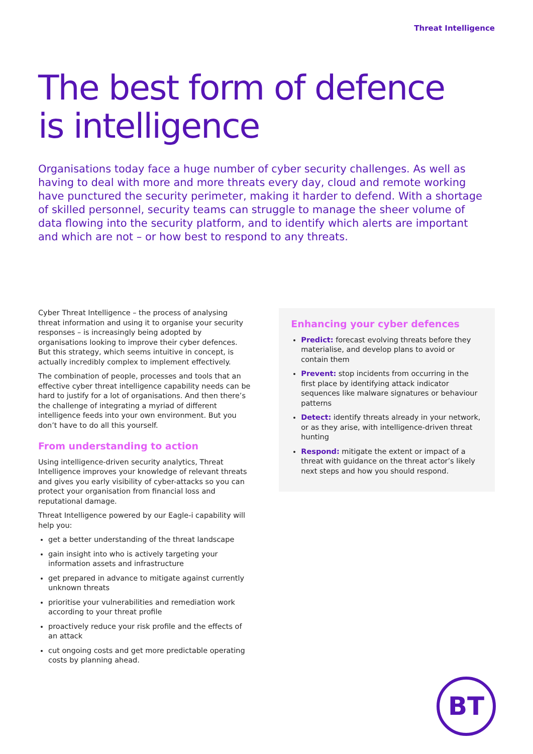Threat Intelligence
The best form of defence
is intelligence
Organisations today face a huge number of cyber security challenges. As well as having to deal with more and more threats every day, cloud and remote working have punctured the security perimeter, making it harder to defend. With a shortage of skilled personnel, security teams can struggle to manage the sheer volume of data flowing into the security platform, and to identify which alerts are important and which are not – or how best to respond to any threats.
Cyber Threat Intelligence – the process of analysing threat information and using it to organise your security responses – is increasingly being adopted by organisations looking to improve their cyber defences. But this strategy, which seems intuitive in concept, is actually incredibly complex to implement effectively.
The combination of people, processes and tools that an effective cyber threat intelligence capability needs can be hard to justify for a lot of organisations. And then there’s the challenge of integrating a myriad of different intelligence feeds into your own environment. But you don’t have to do all this yourself.
From understanding to action
Using intelligence-driven security analytics, Threat Intelligence improves your knowledge of relevant threats and gives you early visibility of cyber-attacks so you can protect your organisation from financial loss and reputational damage.
Threat Intelligence powered by our Eagle-i capability will help you:
get a better understanding of the threat landscape
gain insight into who is actively targeting your information assets and infrastructure
get prepared in advance to mitigate against currently unknown threats
prioritise your vulnerabilities and remediation work according to your threat profile
proactively reduce your risk profile and the effects of an attack
cut ongoing costs and get more predictable operating costs by planning ahead.
Enhancing your cyber defences
Predict: forecast evolving threats before they materialise, and develop plans to avoid or contain them
Prevent: stop incidents from occurring in the first place by identifying attack indicator sequences like malware signatures or behaviour patterns
Detect: identify threats already in your network, or as they arise, with intelligence-driven threat hunting
Respond: mitigate the extent or impact of a threat with guidance on the threat actor’s likely next steps and how you should respond.
BT